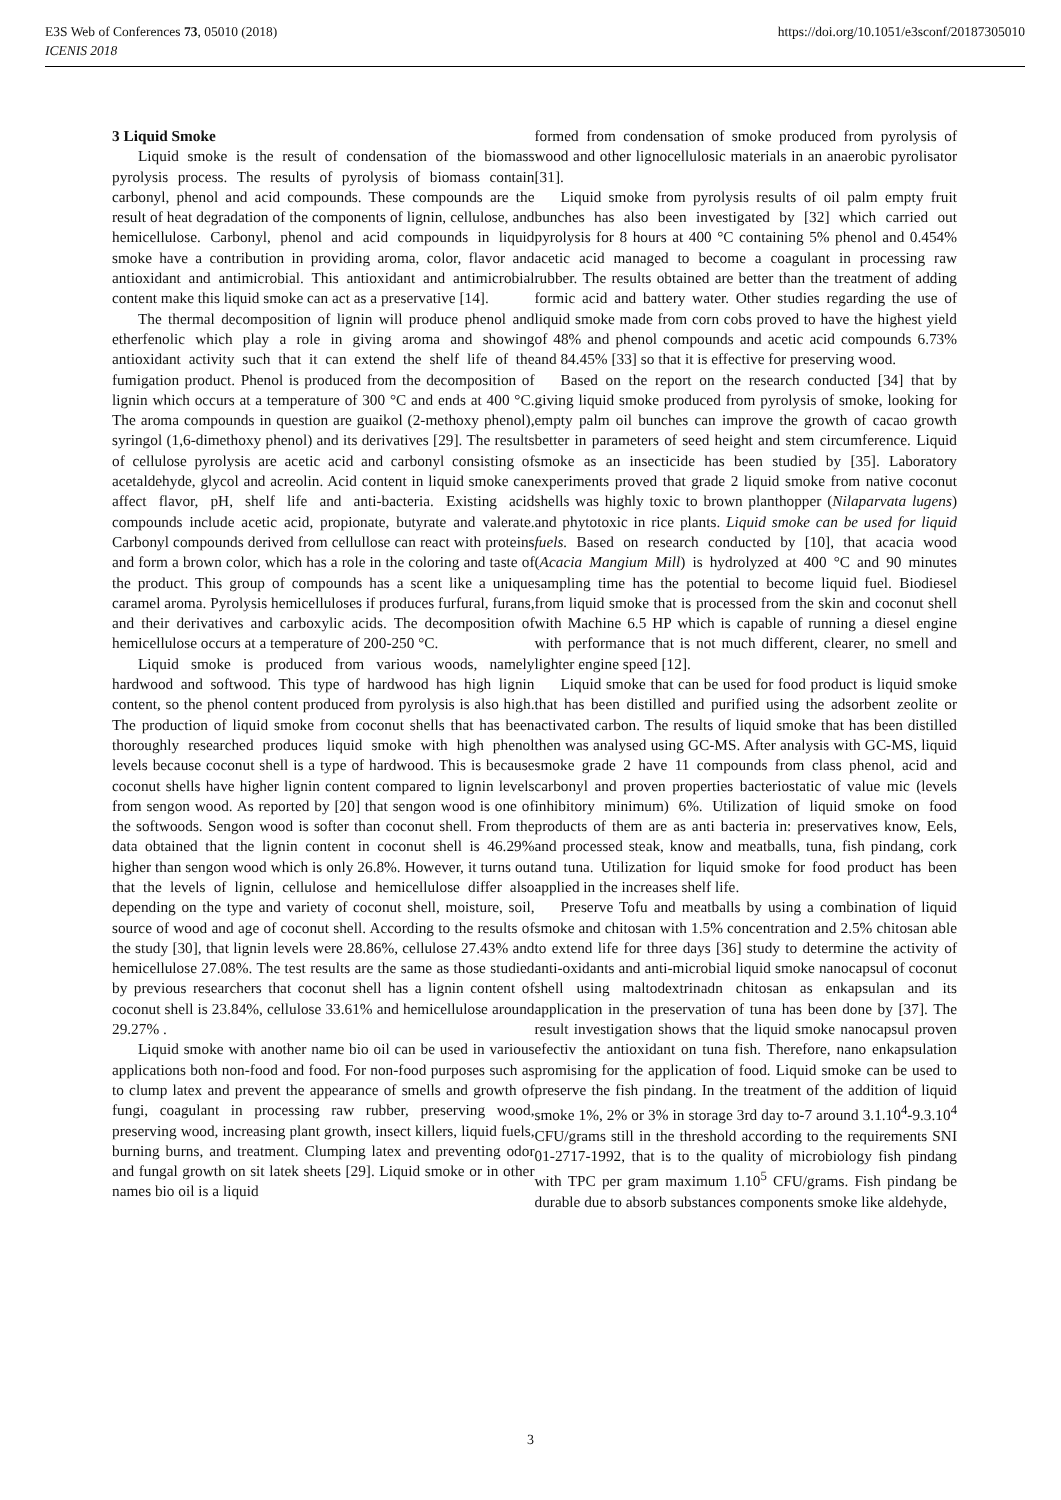https://doi.org/10.1051/e3sconf/20187305010 E3S Web of Conferences 73, 05010 (2018)
ICENIS 2018
3 Liquid Smoke
Liquid smoke is the result of condensation of the biomass pyrolysis process. The results of pyrolysis of biomass contain carbonyl, phenol and acid compounds. These compounds are the result of heat degradation of the components of lignin, cellulose, and hemicellulose. Carbonyl, phenol and acid compounds in liquid smoke have a contribution in providing aroma, color, flavor and antioxidant and antimicrobial. This antioxidant and antimicrobial content make this liquid smoke can act as a preservative [14].
The thermal decomposition of lignin will produce phenol and etherfenolic which play a role in giving aroma and showing antioxidant activity such that it can extend the shelf life of the fumigation product. Phenol is produced from the decomposition of lignin which occurs at a temperature of 300 °C and ends at 400 °C. The aroma compounds in question are guaikol (2-methoxy phenol), syringol (1,6-dimethoxy phenol) and its derivatives [29]. The results of cellulose pyrolysis are acetic acid and carbonyl consisting of acetaldehyde, glycol and acreolin. Acid content in liquid smoke can affect flavor, pH, shelf life and anti-bacteria. Existing acid compounds include acetic acid, propionate, butyrate and valerate. Carbonyl compounds derived from cellullose can react with proteins and form a brown color, which has a role in the coloring and taste of the product. This group of compounds has a scent like a unique caramel aroma. Pyrolysis hemicelluloses if produces furfural, furans, and their derivatives and carboxylic acids. The decomposition of hemicellulose occurs at a temperature of 200-250 °C.
Liquid smoke is produced from various woods, namely hardwood and softwood. This type of hardwood has high lignin content, so the phenol content produced from pyrolysis is also high. The production of liquid smoke from coconut shells that has been thoroughly researched produces liquid smoke with high phenol levels because coconut shell is a type of hardwood. This is because coconut shells have higher lignin content compared to lignin levels from sengon wood. As reported by [20] that sengon wood is one of the softwoods. Sengon wood is softer than coconut shell. From the data obtained that the lignin content in coconut shell is 46.29% higher than sengon wood which is only 26.8%. However, it turns out that the levels of lignin, cellulose and hemicellulose differ also depending on the type and variety of coconut shell, moisture, soil, source of wood and age of coconut shell. According to the results of the study [30], that lignin levels were 28.86%, cellulose 27.43% and hemicellulose 27.08%. The test results are the same as those studied by previous researchers that coconut shell has a lignin content of coconut shell is 23.84%, cellulose 33.61% and hemicellulose around 29.27% .
Liquid smoke with another name bio oil can be used in various applications both non-food and food. For non-food purposes such as to clump latex and prevent the appearance of smells and growth of fungi, coagulant in processing raw rubber, preserving wood, preserving wood, increasing plant growth, insect killers, liquid fuels, burning burns, and treatment. Clumping latex and preventing odor and fungal growth on sit latek sheets [29]. Liquid smoke or in other names bio oil is a liquid
formed from condensation of smoke produced from pyrolysis of wood and other lignocellulosic materials in an anaerobic pyrolisator [31].
Liquid smoke from pyrolysis results of oil palm empty fruit bunches has also been investigated by [32] which carried out pyrolysis for 8 hours at 400 °C containing 5% phenol and 0.454% acetic acid managed to become a coagulant in processing raw rubber. The results obtained are better than the treatment of adding formic acid and battery water. Other studies regarding the use of liquid smoke made from corn cobs proved to have the highest yield of 48% and phenol compounds and acetic acid compounds 6.73% and 84.45% [33] so that it is effective for preserving wood.
Based on the report on the research conducted [34] that by giving liquid smoke produced from pyrolysis of smoke, looking for empty palm oil bunches can improve the growth of cacao growth better in parameters of seed height and stem circumference. Liquid smoke as an insecticide has been studied by [35]. Laboratory experiments proved that grade 2 liquid smoke from native coconut shells was highly toxic to brown planthopper (Nilaparvata lugens) and phytotoxic in rice plants. Liquid smoke can be used for liquid fuels. Based on research conducted by [10], that acacia wood (Acacia Mangium Mill) is hydrolyzed at 400 °C and 90 minutes sampling time has the potential to become liquid fuel. Biodiesel from liquid smoke that is processed from the skin and coconut shell with Machine 6.5 HP which is capable of running a diesel engine with performance that is not much different, clearer, no smell and lighter engine speed [12].
Liquid smoke that can be used for food product is liquid smoke that has been distilled and purified using the adsorbent zeolite or activated carbon. The results of liquid smoke that has been distilled then was analysed using GC-MS. After analysis with GC-MS, liquid smoke grade 2 have 11 compounds from class phenol, acid and carbonyl and proven properties bacteriostatic of value mic (levels inhibitory minimum) 6%. Utilization of liquid smoke on food products of them are as anti bacteria in: preservatives know, Eels, and processed steak, know and meatballs, tuna, fish pindang, cork and tuna. Utilization for liquid smoke for food product has been applied in the increases shelf life.
Preserve Tofu and meatballs by using a combination of liquid smoke and chitosan with 1.5% concentration and 2.5% chitosan able to extend life for three days [36] study to determine the activity of anti-oxidants and anti-microbial liquid smoke nanocapsul of coconut shell using maltodextrinadn chitosan as enkapsulan and its application in the preservation of tuna has been done by [37]. The result investigation shows that the liquid smoke nanocapsul proven efectiv the antioxidant on tuna fish. Therefore, nano enkapsulation promising for the application of food. Liquid smoke can be used to preserve the fish pindang. In the treatment of the addition of liquid smoke 1%, 2% or 3% in storage 3rd day to-7 around 3.1.10<sup>4</sup>-9.3.10<sup>4</sup> CFU/grams still in the threshold according to the requirements SNI 01-2717-1992, that is to the quality of microbiology fish pindang with TPC per gram maximum 1.10<sup>5</sup> CFU/grams. Fish pindang be durable due to absorb substances components smoke like aldehyde,
3